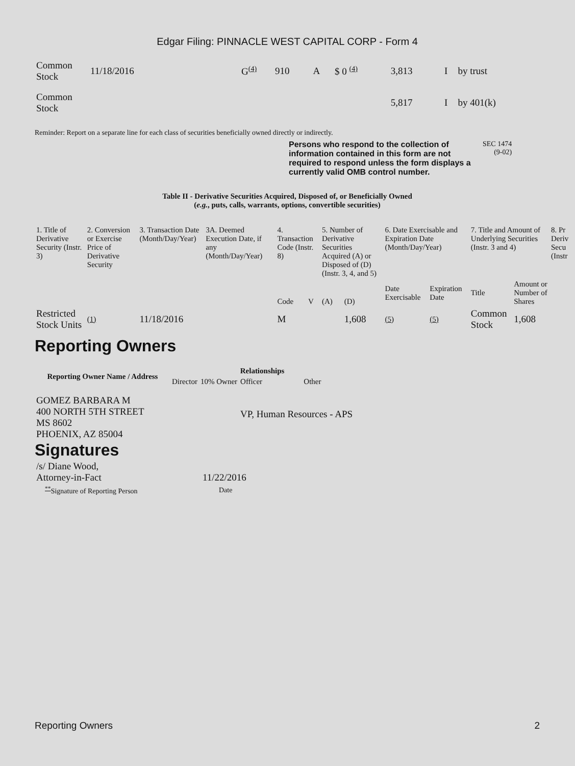Edgar Filing: PINNACLE WEST CAPITAL CORP - Form 4
| Common Stock | 11/18/2016 | G<sup>(4)</sup> | 910 | A | $ 0 <sup>(4)</sup> | 3,813 | I | by trust |
| Common Stock | | | | | | 5,817 | I | by 401(k) |
Reminder: Report on a separate line for each class of securities beneficially owned directly or indirectly.
Persons who respond to the collection of information contained in this form are not required to respond unless the form displays a currently valid OMB control number.
SEC 1474
(9-02)
Table II - Derivative Securities Acquired, Disposed of, or Beneficially Owned
(e.g., puts, calls, warrants, options, convertible securities)
| 1. Title of Derivative Security (Instr. 3) | 2. Conversion or Exercise Price of Derivative Security | 3. Transaction Date (Month/Day/Year) | 3A. Deemed Execution Date, if any (Month/Day/Year) | 4. Transaction Code (Instr. 8) | | 5. Number of Derivative Securities Acquired (A) or Disposed of (D) (Instr. 3, 4, and 5) | | 6. Date Exercisable and Expiration Date (Month/Day/Year) | | 7. Title and Amount of Underlying Securities (Instr. 3 and 4) | | 8. Pr Deriv Secu (Instr |
| | | | | Code | V | (A) | (D) | Date Exercisable | Expiration Date | Title | Amount or Number of Shares | |
| Restricted Stock Units | (1) | 11/18/2016 | | M | | | 1,608 | (5) | (5) | Common Stock | 1,608 | |
Reporting Owners
| Reporting Owner Name / Address | Relationships | | | |
| --- | --- | --- | --- | --- |
| | Director | 10% Owner | Officer | Other |
| GOMEZ BARBARA M 400 NORTH 5TH STREET MS 8602 PHOENIX, AZ 85004 | | | VP, Human Resources - APS | |
Signatures
| /s/ Diane Wood, Attorney-in-Fact | 11/22/2016 |
| <sup>**</sup> Signature of Reporting Person | Date |
Reporting Owners 2